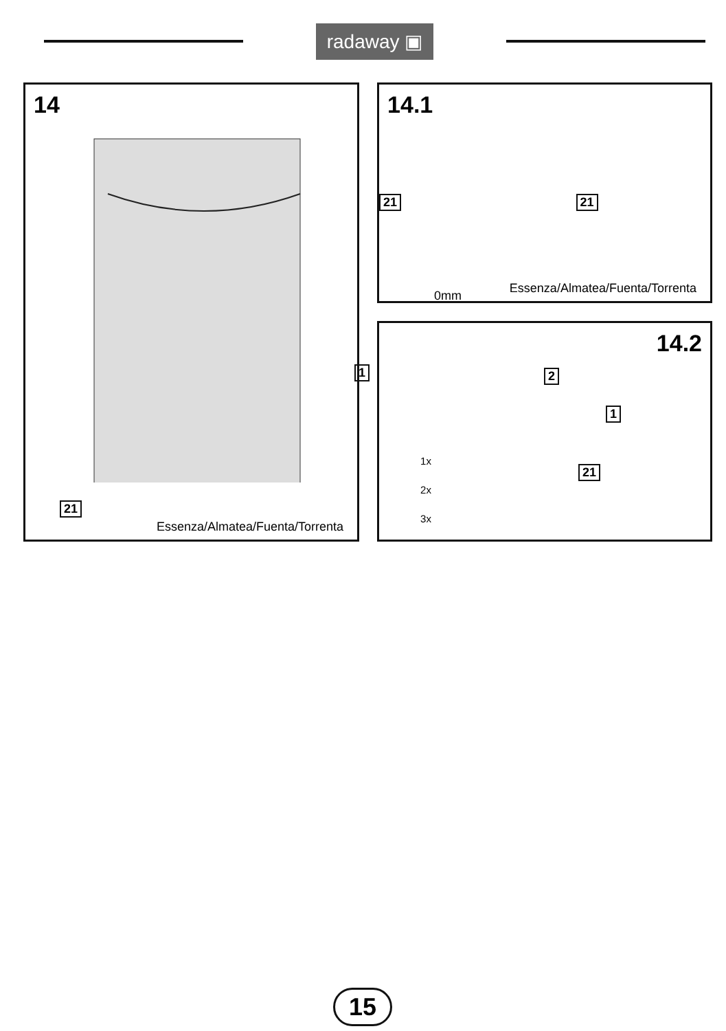radaway ▣
14
21
Essenza/Almatea/Fuenta/Torrenta
14.1
21 21
Essenza/Almatea/Fuenta/Torrenta
14.2
1 2
1x
2x
3x
21
1
0mm
15